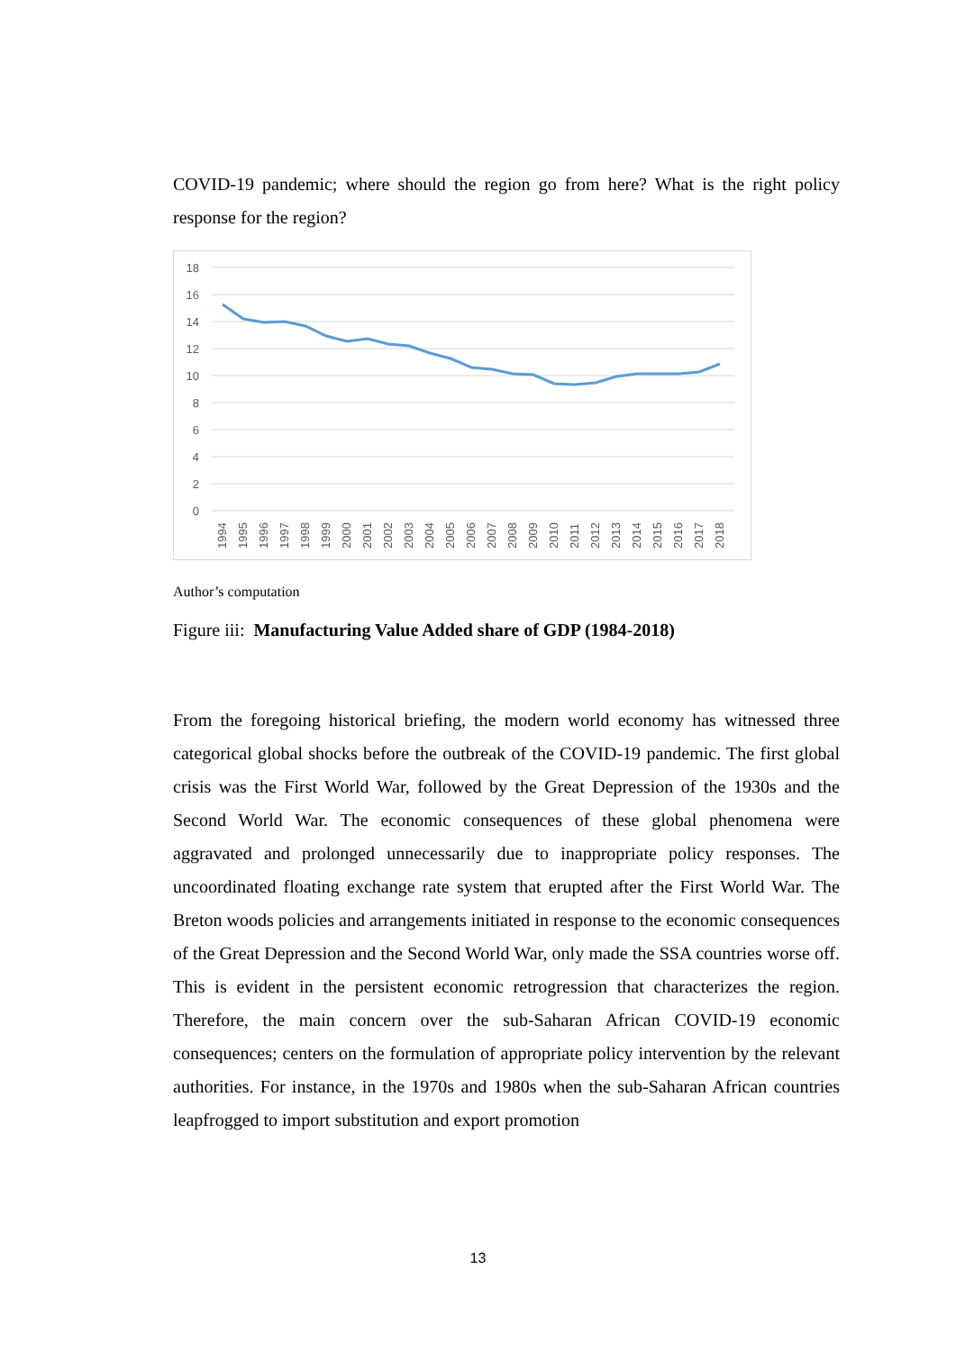COVID-19 pandemic; where should the region go from here? What is the right policy response for the region?
18
16
14
12
10
8
6
4
2
0
1994
1995
1996
1997
1998
1999
2000
2001
2002
2003
2004
2005
2006
2007
2008
2009
2010
2011
2012
2013
2014
2015
2016
2017
2018
Author’s computation
Figure iii: Manufacturing Value Added share of GDP (1984-2018)
From the foregoing historical briefing, the modern world economy has witnessed three categorical global shocks before the outbreak of the COVID-19 pandemic. The first global crisis was the First World War, followed by the Great Depression of the 1930s and the Second World War. The economic consequences of these global phenomena were aggravated and prolonged unnecessarily due to inappropriate policy responses. The uncoordinated floating exchange rate system that erupted after the First World War. The Breton woods policies and arrangements initiated in response to the economic consequences of the Great Depression and the Second World War, only made the SSA countries worse off. This is evident in the persistent economic retrogression that characterizes the region. Therefore, the main concern over the sub-Saharan African COVID-19 economic consequences; centers on the formulation of appropriate policy intervention by the relevant authorities. For instance, in the 1970s and 1980s when the sub-Saharan African countries leapfrogged to import substitution and export promotion
13